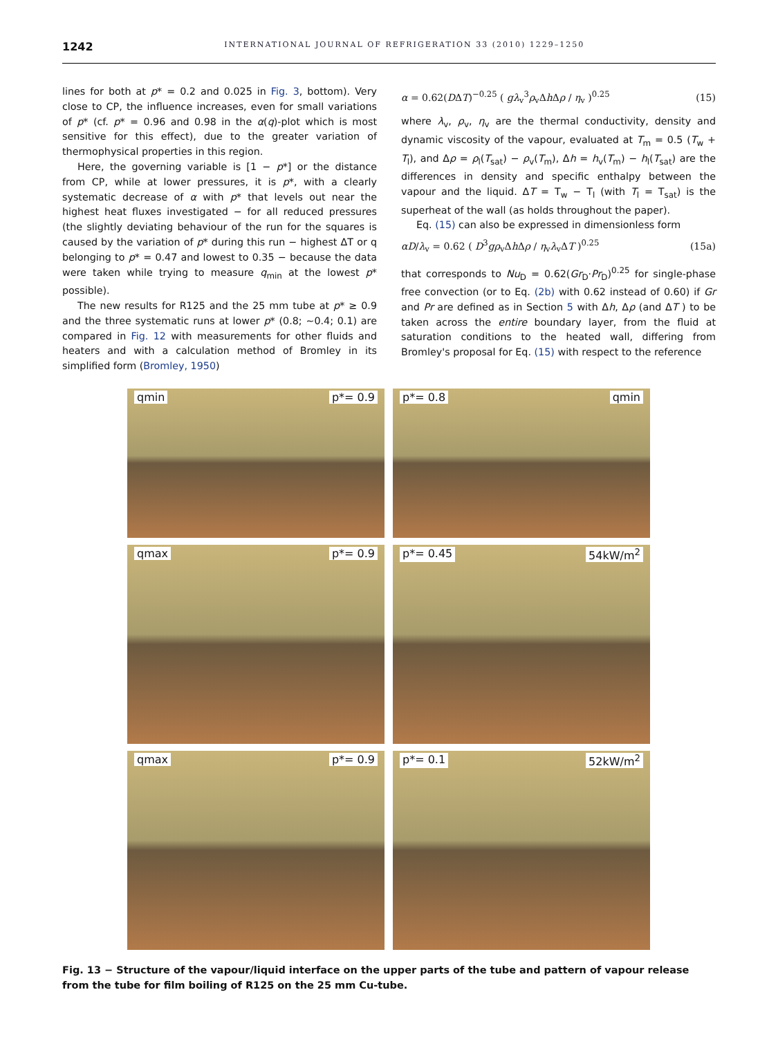1242 INTERNATIONAL JOURNAL OF REFRIGERATION 33 (2010) 1229–1250
lines for both at p* = 0.2 and 0.025 in Fig. 3, bottom). Very close to CP, the influence increases, even for small variations of p* (cf. p* = 0.96 and 0.98 in the α(q)-plot which is most sensitive for this effect), due to the greater variation of thermophysical properties in this region.
Here, the governing variable is [1 − p*] or the distance from CP, while at lower pressures, it is p*, with a clearly systematic decrease of α with p* that levels out near the highest heat fluxes investigated − for all reduced pressures (the slightly deviating behaviour of the run for the squares is caused by the variation of p* during this run − highest ΔT or q belonging to p* = 0.47 and lowest to 0.35 − because the data were taken while trying to measure q<sub>min</sub> at the lowest p* possible).
The new results for R125 and the 25 mm tube at p* ≥ 0.9 and the three systematic runs at lower p* (0.8; ∼0.4; 0.1) are compared in Fig. 12 with measurements for other fluids and heaters and with a calculation method of Bromley in its simplified form (Bromley, 1950)
α = 0.62(DΔT)<sup>−0.25</sup> ( gλ<sub>v</sub><sup>3</sup>ρ<sub>v</sub>Δh Δρ / η<sub>v</sub> )<sup>0.25</sup> (15)
where λ<sub>v</sub>, ρ<sub>v</sub>, η<sub>v</sub> are the thermal conductivity, density and dynamic viscosity of the vapour, evaluated at T<sub>m</sub> = 0.5 (T<sub>w</sub> + T<sub>l</sub>), and Δρ = ρ<sub>l</sub>(T<sub>sat</sub>) − ρ<sub>v</sub>(T<sub>m</sub>), Δh = h<sub>v</sub>(T<sub>m</sub>) − h<sub>l</sub>(T<sub>sat</sub>) are the differences in density and specific enthalpy between the vapour and the liquid. ΔT = T<sub>w</sub> − T<sub>l</sub> (with T<sub>l</sub> = T<sub>sat</sub>) is the superheat of the wall (as holds throughout the paper).
Eq. (15) can also be expressed in dimensionless form
αD/λ<sub>v</sub> = 0.62 ( D<sup>3</sup>gρ<sub>v</sub>Δh Δρ / η<sub>v</sub>λ<sub>v</sub>ΔT )<sup>0.25</sup> (15a)
that corresponds to Nu<sub>D</sub> = 0.62(Gr<sub>D</sub>·Pr<sub>D</sub>)<sup>0.25</sup> for single-phase free convection (or to Eq. (2b) with 0.62 instead of 0.60) if Gr and Pr are defined as in Section 5 with Δh, Δρ (and ΔT ) to be taken across the entire boundary layer, from the fluid at saturation conditions to the heated wall, differing from Bromley's proposal for Eq. (15) with respect to the reference
qmin p*= 0.9
p*= 0.8 qmin
qmax p*= 0.9
p*= 0.45 54kW/m<sup>2</sup>
qmax p*= 0.9
p*= 0.1 52kW/m<sup>2</sup>
Fig. 13 − Structure of the vapour/liquid interface on the upper parts of the tube and pattern of vapour release from the tube for film boiling of R125 on the 25 mm Cu-tube.